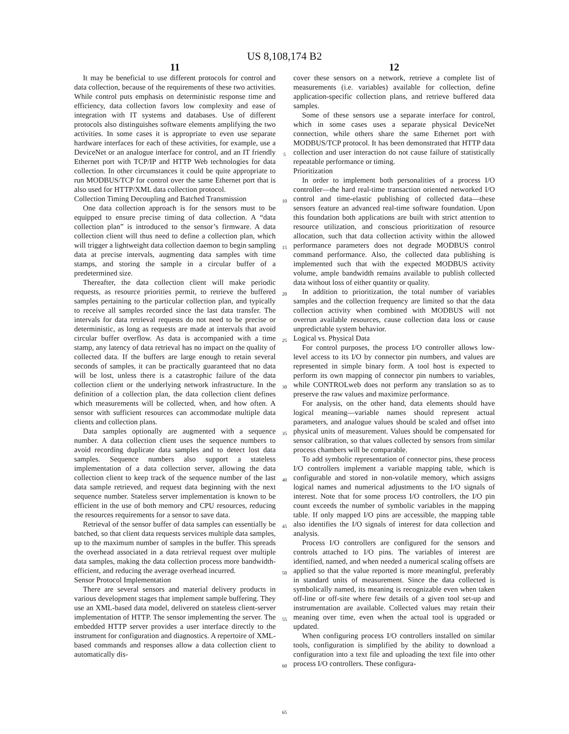US 8,108,174 B2
11
It may be beneficial to use different protocols for control and data collection, because of the requirements of these two activities. While control puts emphasis on deterministic response time and efficiency, data collection favors low complexity and ease of integration with IT systems and databases. Use of different protocols also distinguishes software elements amplifying the two activities. In some cases it is appropriate to even use separate hardware interfaces for each of these activities, for example, use a DeviceNet or an analogue interface for control, and an IT friendly Ethernet port with TCP/IP and HTTP Web technologies for data collection. In other circumstances it could be quite appropriate to run MODBUS/TCP for control over the same Ethernet port that is also used for HTTP/XML data collection protocol.
Collection Timing Decoupling and Batched Transmission
One data collection approach is for the sensors must to be equipped to ensure precise timing of data collection. A “data collection plan” is introduced to the sensor’s firmware. A data collection client will thus need to define a collection plan, which will trigger a lightweight data collection daemon to begin sampling data at precise intervals, augmenting data samples with time stamps, and storing the sample in a circular buffer of a predetermined size.
Thereafter, the data collection client will make periodic requests, as resource priorities permit, to retrieve the buffered samples pertaining to the particular collection plan, and typically to receive all samples recorded since the last data transfer. The intervals for data retrieval requests do not need to be precise or deterministic, as long as requests are made at intervals that avoid circular buffer overflow. As data is accompanied with a time stamp, any latency of data retrieval has no impact on the quality of collected data. If the buffers are large enough to retain several seconds of samples, it can be practically guaranteed that no data will be lost, unless there is a catastrophic failure of the data collection client or the underlying network infrastructure. In the definition of a collection plan, the data collection client defines which measurements will be collected, when, and how often. A sensor with sufficient resources can accommodate multiple data clients and collection plans.
Data samples optionally are augmented with a sequence number. A data collection client uses the sequence numbers to avoid recording duplicate data samples and to detect lost data samples. Sequence numbers also support a stateless implementation of a data collection server, allowing the data collection client to keep track of the sequence number of the last data sample retrieved, and request data beginning with the next sequence number. Stateless server implementation is known to be efficient in the use of both memory and CPU resources, reducing the resources requirements for a sensor to save data.
Retrieval of the sensor buffer of data samples can essentially be batched, so that client data requests services multiple data samples, up to the maximum number of samples in the buffer. This spreads the overhead associated in a data retrieval request over multiple data samples, making the data collection process more bandwidth-efficient, and reducing the average overhead incurred.
Sensor Protocol Implementation
There are several sensors and material delivery products in various development stages that implement sample buffering. They use an XML-based data model, delivered on stateless client-server implementation of HTTP. The sensor implementing the server. The embedded HTTP server provides a user interface directly to the instrument for configuration and diagnostics. A repertoire of XML-based commands and responses allow a data collection client to automatically dis-
5
10
15
20
25
30
35
40
45
50
55
60
65
12
cover these sensors on a network, retrieve a complete list of measurements (i.e. variables) available for collection, define application-specific collection plans, and retrieve buffered data samples.
Some of these sensors use a separate interface for control, which in some cases uses a separate physical DeviceNet connection, while others share the same Ethernet port with MODBUS/TCP protocol. It has been demonstrated that HTTP data collection and user interaction do not cause failure of statistically repeatable performance or timing.
Prioritization
In order to implement both personalities of a process I/O controller—the hard real-time transaction oriented networked I/O control and time-elastic publishing of collected data—these sensors feature an advanced real-time software foundation. Upon this foundation both applications are built with strict attention to resource utilization, and conscious prioritization of resource allocation, such that data collection activity within the allowed performance parameters does not degrade MODBUS control command performance. Also, the collected data publishing is implemented such that with the expected MODBUS activity volume, ample bandwidth remains available to publish collected data without loss of either quantity or quality.
In addition to prioritization, the total number of variables samples and the collection frequency are limited so that the data collection activity when combined with MODBUS will not overrun available resources, cause collection data loss or cause unpredictable system behavior.
Logical vs. Physical Data
For control purposes, the process I/O controller allows low-level access to its I/O by connector pin numbers, and values are represented in simple binary form. A tool host is expected to perform its own mapping of connector pin numbers to variables, while CONTROLweb does not perform any translation so as to preserve the raw values and maximize performance.
For analysis, on the other hand, data elements should have logical meaning—variable names should represent actual parameters, and analogue values should be scaled and offset into physical units of measurement. Values should be compensated for sensor calibration, so that values collected by sensors from similar process chambers will be comparable.
To add symbolic representation of connector pins, these process I/O controllers implement a variable mapping table, which is configurable and stored in non-volatile memory, which assigns logical names and numerical adjustments to the I/O signals of interest. Note that for some process I/O controllers, the I/O pin count exceeds the number of symbolic variables in the mapping table. If only mapped I/O pins are accessible, the mapping table also identifies the I/O signals of interest for data collection and analysis.
Process I/O controllers are configured for the sensors and controls attached to I/O pins. The variables of interest are identified, named, and when needed a numerical scaling offsets are applied so that the value reported is more meaningful, preferably in standard units of measurement. Since the data collected is symbolically named, its meaning is recognizable even when taken off-line or off-site where few details of a given tool set-up and instrumentation are available. Collected values may retain their meaning over time, even when the actual tool is upgraded or updated.
When configuring process I/O controllers installed on similar tools, configuration is simplified by the ability to download a configuration into a text file and uploading the text file into other process I/O controllers. These configura-